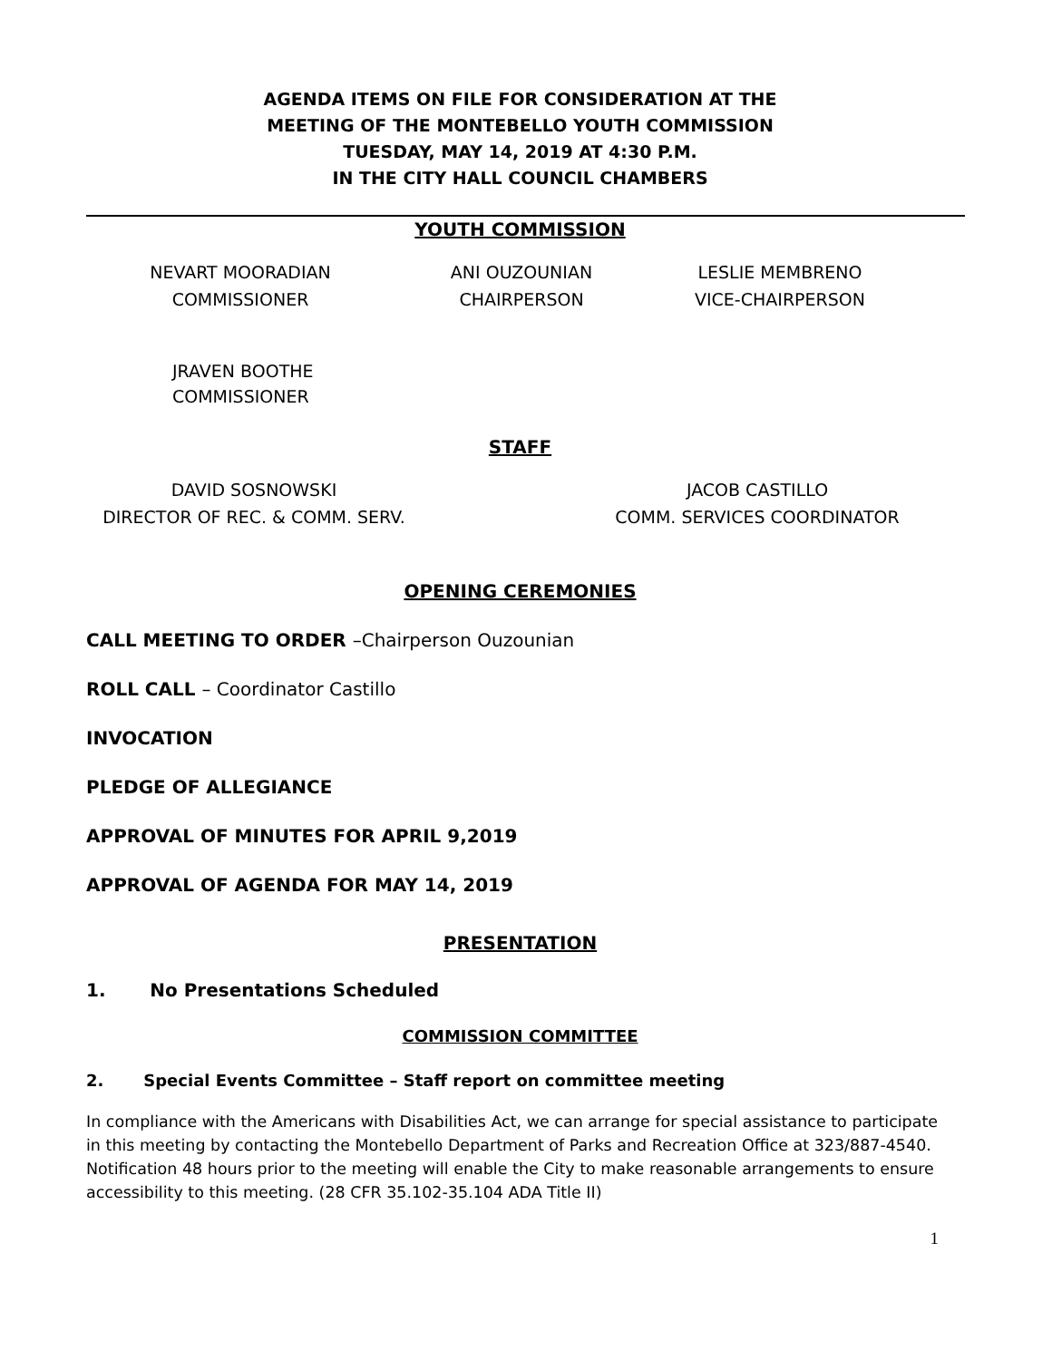AGENDA ITEMS ON FILE FOR CONSIDERATION AT THE
MEETING OF THE MONTEBELLO YOUTH COMMISSION
TUESDAY, MAY 14, 2019 AT 4:30 P.M.
IN THE CITY HALL COUNCIL CHAMBERS
YOUTH COMMISSION
NEVART MOORADIAN
COMMISSIONER
ANI OUZOUNIAN
CHAIRPERSON
LESLIE MEMBRENO
VICE-CHAIRPERSON
JRAVEN BOOTHE
COMMISSIONER
STAFF
DAVID SOSNOWSKI
DIRECTOR OF REC. & COMM. SERV.
JACOB CASTILLO
COMM. SERVICES COORDINATOR
OPENING CEREMONIES
CALL MEETING TO ORDER –Chairperson Ouzounian
ROLL CALL – Coordinator Castillo
INVOCATION
PLEDGE OF ALLEGIANCE
APPROVAL OF MINUTES FOR APRIL 9,2019
APPROVAL OF AGENDA FOR MAY 14, 2019
PRESENTATION
1. No Presentations Scheduled
COMMISSION COMMITTEE
2. Special Events Committee – Staff report on committee meeting
In compliance with the Americans with Disabilities Act, we can arrange for special assistance to participate in this meeting by contacting the Montebello Department of Parks and Recreation Office at 323/887-4540. Notification 48 hours prior to the meeting will enable the City to make reasonable arrangements to ensure accessibility to this meeting. (28 CFR 35.102-35.104 ADA Title II)
1